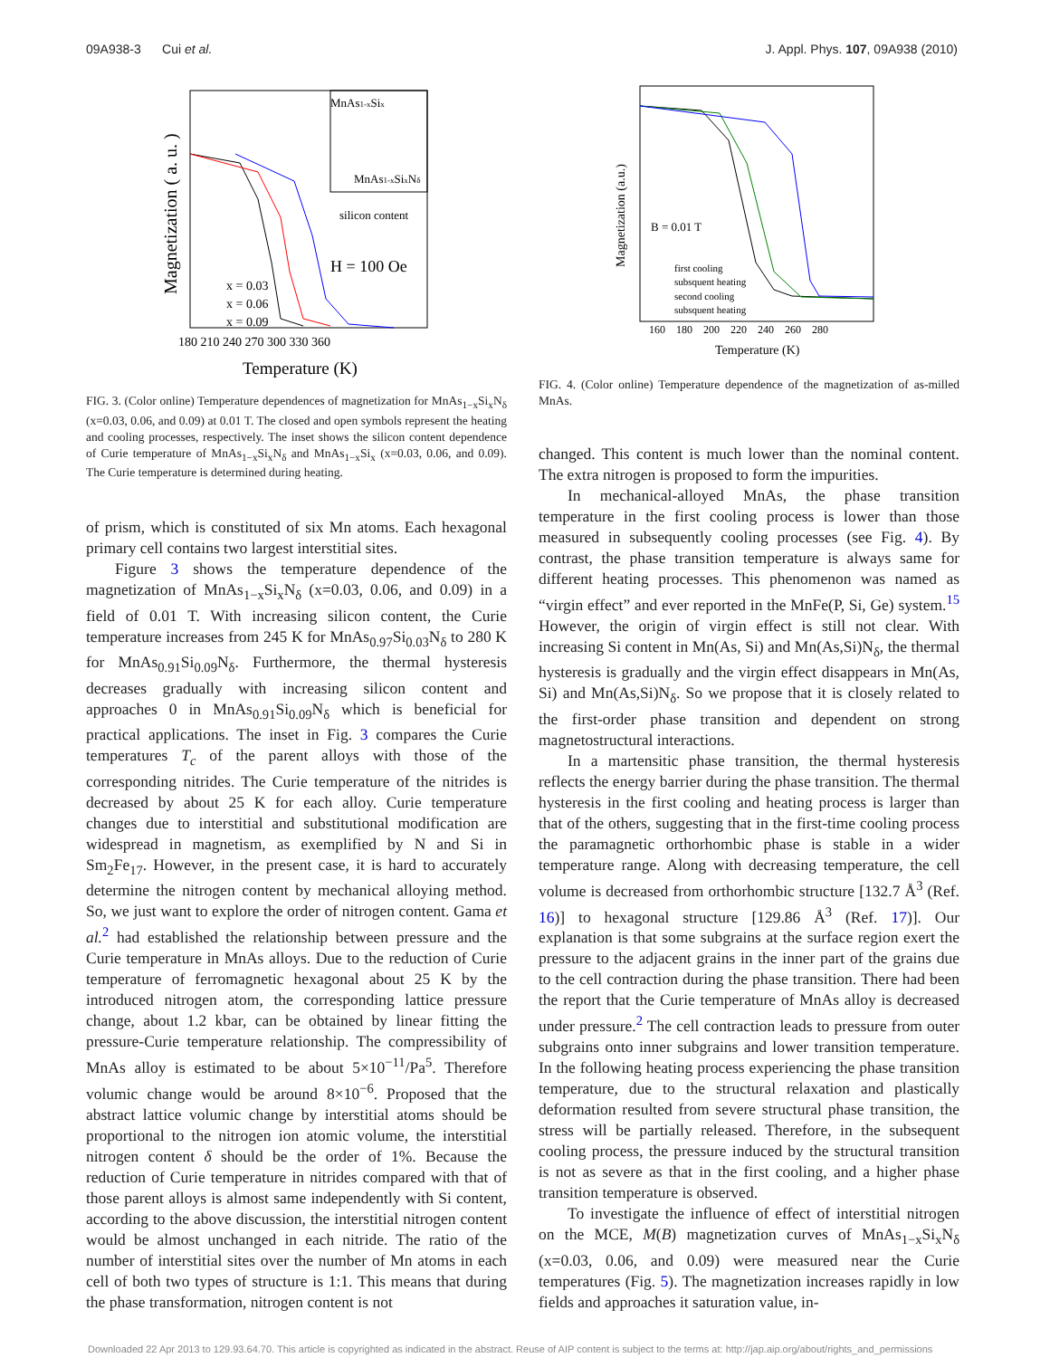09A938-3 Cui et al. J. Appl. Phys. 107, 09A938 (2010)
Magnetization ( a. u. )
MnAs1-xSix
MnAs1-xSixNδ
silicon content
H = 100 Oe
x = 0.03
x = 0.06
x = 0.09
180 210 240 270 300 330 360
Temperature (K)
FIG. 3. (Color online) Temperature dependences of magnetization for MnAs<sub>1−x</sub>Si<sub>x</sub>N<sub>δ</sub> (x=0.03, 0.06, and 0.09) at 0.01 T. The closed and open symbols represent the heating and cooling processes, respectively. The inset shows the silicon content dependence of Curie temperature of MnAs<sub>1−x</sub>Si<sub>x</sub>N<sub>δ</sub> and MnAs<sub>1−x</sub>Si<sub>x</sub> (x=0.03, 0.06, and 0.09). The Curie temperature is determined during heating.
of prism, which is constituted of six Mn atoms. Each hexagonal primary cell contains two largest interstitial sites.
Figure 3 shows the temperature dependence of the magnetization of MnAs<sub>1−x</sub>Si<sub>x</sub>N<sub>δ</sub> (x=0.03, 0.06, and 0.09) in a field of 0.01 T. With increasing silicon content, the Curie temperature increases from 245 K for MnAs<sub>0.97</sub>Si<sub>0.03</sub>N<sub>δ</sub> to 280 K for MnAs<sub>0.91</sub>Si<sub>0.09</sub>N<sub>δ</sub>. Furthermore, the thermal hysteresis decreases gradually with increasing silicon content and approaches 0 in MnAs<sub>0.91</sub>Si<sub>0.09</sub>N<sub>δ</sub> which is beneficial for practical applications. The inset in Fig. 3 compares the Curie temperatures T<sub>c</sub> of the parent alloys with those of the corresponding nitrides. The Curie temperature of the nitrides is decreased by about 25 K for each alloy. Curie temperature changes due to interstitial and substitutional modification are widespread in magnetism, as exemplified by N and Si in Sm<sub>2</sub>Fe<sub>17</sub>. However, in the present case, it is hard to accurately determine the nitrogen content by mechanical alloying method. So, we just want to explore the order of nitrogen content. Gama et al.<sup>2</sup> had established the relationship between pressure and the Curie temperature in MnAs alloys. Due to the reduction of Curie temperature of ferromagnetic hexagonal about 25 K by the introduced nitrogen atom, the corresponding lattice pressure change, about 1.2 kbar, can be obtained by linear fitting the pressure-Curie temperature relationship. The compressibility of MnAs alloy is estimated to be about 5×10<sup>−11</sup>/Pa<sup>5</sup>. Therefore volumic change would be around 8×10<sup>−6</sup>. Proposed that the abstract lattice volumic change by interstitial atoms should be proportional to the nitrogen ion atomic volume, the interstitial nitrogen content δ should be the order of 1%. Because the reduction of Curie temperature in nitrides compared with that of those parent alloys is almost same independently with Si content, according to the above discussion, the interstitial nitrogen content would be almost unchanged in each nitride. The ratio of the number of interstitial sites over the number of Mn atoms in each cell of both two types of structure is 1:1. This means that during the phase transformation, nitrogen content is not
Magnetization (a.u.)
B = 0.01 T
first cooling
subsquent heating
second cooling
subsquent heating
160 180 200 220 240 260 280
Temperature (K)
FIG. 4. (Color online) Temperature dependence of the magnetization of as-milled MnAs.
changed. This content is much lower than the nominal content. The extra nitrogen is proposed to form the impurities.
In mechanical-alloyed MnAs, the phase transition temperature in the first cooling process is lower than those measured in subsequently cooling processes (see Fig. 4). By contrast, the phase transition temperature is always same for different heating processes. This phenomenon was named as “virgin effect” and ever reported in the MnFe(P, Si, Ge) system.<sup>15</sup> However, the origin of virgin effect is still not clear. With increasing Si content in Mn(As, Si) and Mn(As,Si)N<sub>δ</sub>, the thermal hysteresis is gradually and the virgin effect disappears in Mn(As, Si) and Mn(As,Si)N<sub>δ</sub>. So we propose that it is closely related to the first-order phase transition and dependent on strong magnetostructural interactions.
In a martensitic phase transition, the thermal hysteresis reflects the energy barrier during the phase transition. The thermal hysteresis in the first cooling and heating process is larger than that of the others, suggesting that in the first-time cooling process the paramagnetic orthorhombic phase is stable in a wider temperature range. Along with decreasing temperature, the cell volume is decreased from orthorhombic structure [132.7 Å<sup>3</sup> (Ref. 16)] to hexagonal structure [129.86 Å<sup>3</sup> (Ref. 17)]. Our explanation is that some subgrains at the surface region exert the pressure to the adjacent grains in the inner part of the grains due to the cell contraction during the phase transition. There had been the report that the Curie temperature of MnAs alloy is decreased under pressure.<sup>2</sup> The cell contraction leads to pressure from outer subgrains onto inner subgrains and lower transition temperature. In the following heating process experiencing the phase transition temperature, due to the structural relaxation and plastically deformation resulted from severe structural phase transition, the stress will be partially released. Therefore, in the subsequent cooling process, the pressure induced by the structural transition is not as severe as that in the first cooling, and a higher phase transition temperature is observed.
To investigate the influence of effect of interstitial nitrogen on the MCE, M(B) magnetization curves of MnAs<sub>1−x</sub>Si<sub>x</sub>N<sub>δ</sub> (x=0.03, 0.06, and 0.09) were measured near the Curie temperatures (Fig. 5). The magnetization increases rapidly in low fields and approaches it saturation value, in-
Downloaded 22 Apr 2013 to 129.93.64.70. This article is copyrighted as indicated in the abstract. Reuse of AIP content is subject to the terms at: http://jap.aip.org/about/rights_and_permissions